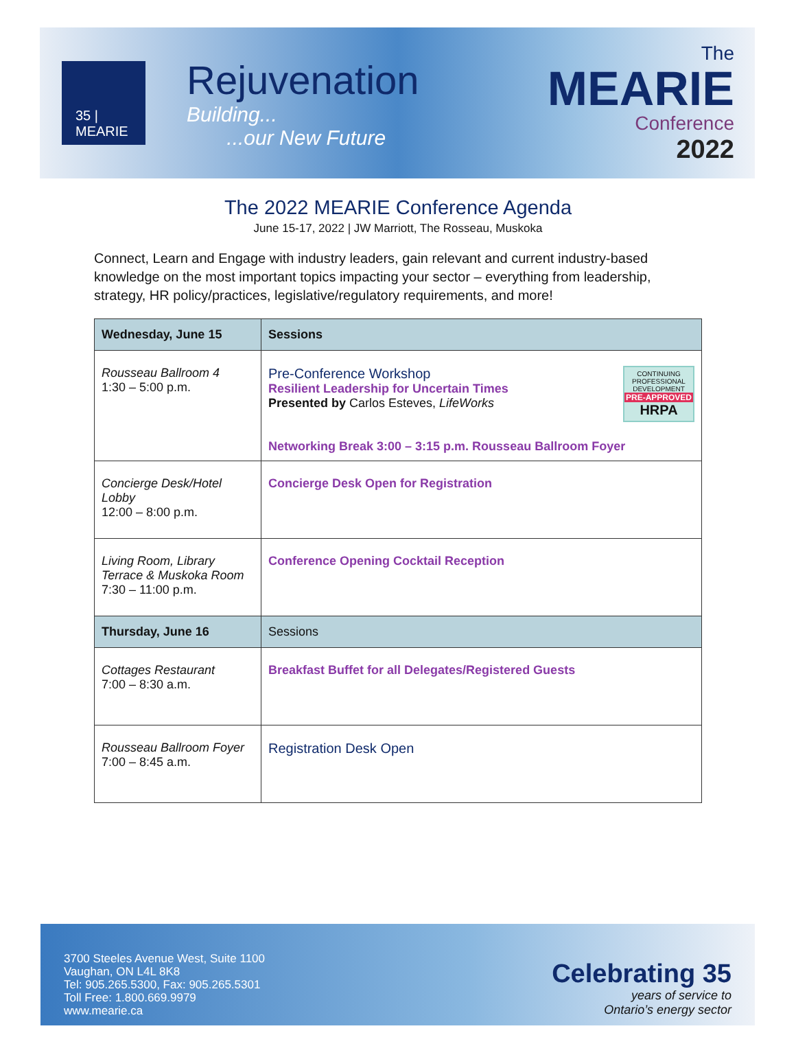35 | MEARIE
Rejuvenation
Building...
...our New Future
The
MEARIE
Conference
2022
The 2022 MEARIE Conference Agenda
June 15-17, 2022 | JW Marriott, The Rosseau, Muskoka
Connect, Learn and Engage with industry leaders, gain relevant and current industry-based knowledge on the most important topics impacting your sector – everything from leadership, strategy, HR policy/practices, legislative/regulatory requirements, and more!
| Wednesday, June 15 | Sessions |
| --- | --- |
| Rousseau Ballroom 4 1:30 – 5:00 p.m. | CONTINUING PROFESSIONAL DEVELOPMENT PRE-APPROVED HRPA Pre-Conference Workshop Resilient Leadership for Uncertain Times Presented by Carlos Esteves, LifeWorks Networking Break 3:00 – 3:15 p.m. Rousseau Ballroom Foyer |
| Concierge Desk/Hotel Lobby 12:00 – 8:00 p.m. | Concierge Desk Open for Registration |
| Living Room, Library Terrace & Muskoka Room 7:30 – 11:00 p.m. | Conference Opening Cocktail Reception |
| Thursday, June 16 | Sessions |
| Cottages Restaurant 7:00 – 8:30 a.m. | Breakfast Buffet for all Delegates/Registered Guests |
| Rousseau Ballroom Foyer 7:00 – 8:45 a.m. | Registration Desk Open |
3700 Steeles Avenue West, Suite 1100
Vaughan, ON L4L 8K8
Tel: 905.265.5300, Fax: 905.265.5301
Toll Free: 1.800.669.9979
www.mearie.ca
Celebrating 35
years of service to
Ontario’s energy sector